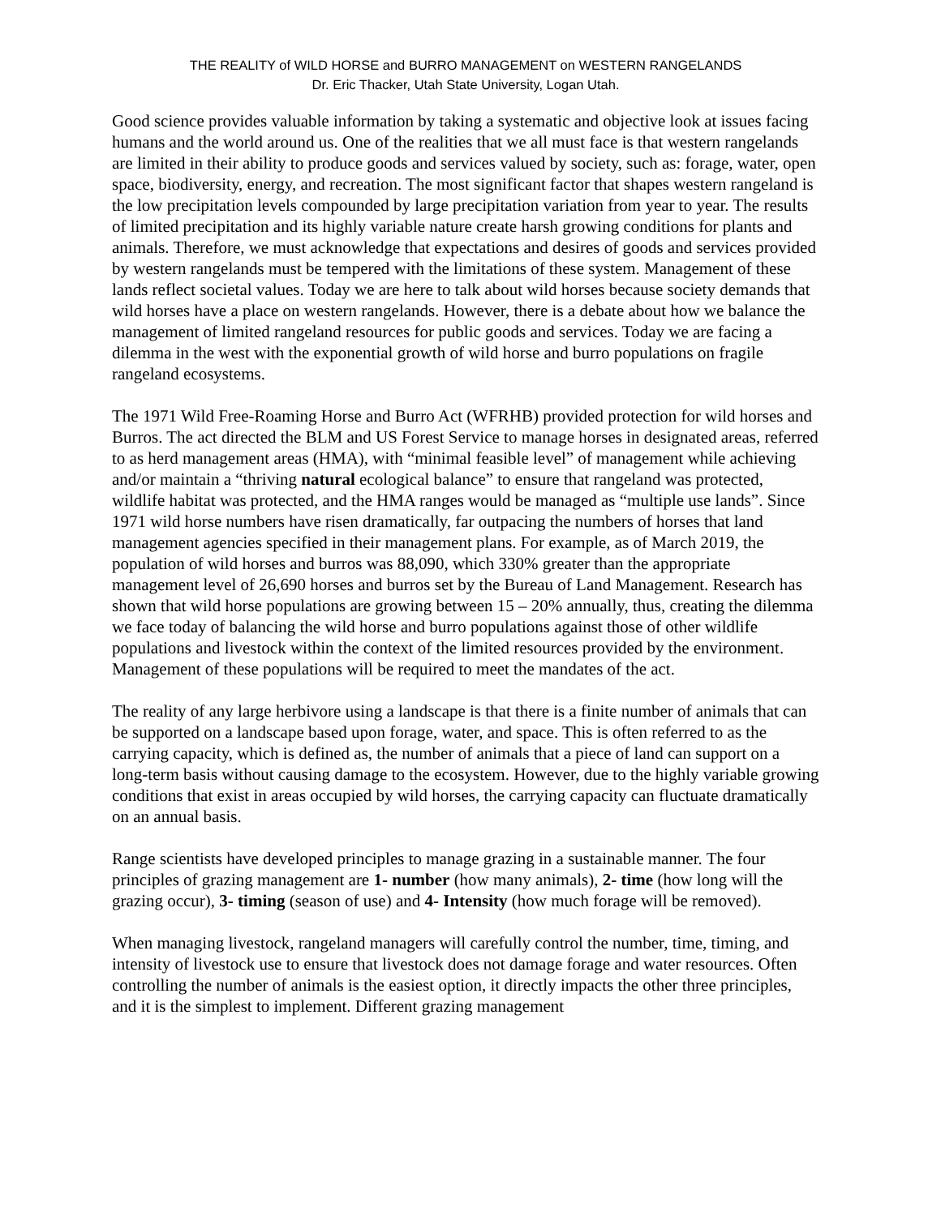THE REALITY of WILD HORSE and BURRO MANAGEMENT on WESTERN RANGELANDS
Dr. Eric Thacker, Utah State University, Logan Utah.
Good science provides valuable information by taking a systematic and objective look at issues facing humans and the world around us. One of the realities that we all must face is that western rangelands are limited in their ability to produce goods and services valued by society, such as: forage, water, open space, biodiversity, energy, and recreation. The most significant factor that shapes western rangeland is the low precipitation levels compounded by large precipitation variation from year to year. The results of limited precipitation and its highly variable nature create harsh growing conditions for plants and animals. Therefore, we must acknowledge that expectations and desires of goods and services provided by western rangelands must be tempered with the limitations of these system. Management of these lands reflect societal values. Today we are here to talk about wild horses because society demands that wild horses have a place on western rangelands. However, there is a debate about how we balance the management of limited rangeland resources for public goods and services. Today we are facing a dilemma in the west with the exponential growth of wild horse and burro populations on fragile rangeland ecosystems.
The 1971 Wild Free-Roaming Horse and Burro Act (WFRHB) provided protection for wild horses and Burros. The act directed the BLM and US Forest Service to manage horses in designated areas, referred to as herd management areas (HMA), with “minimal feasible level” of management while achieving and/or maintain a “thriving natural ecological balance” to ensure that rangeland was protected, wildlife habitat was protected, and the HMA ranges would be managed as “multiple use lands”. Since 1971 wild horse numbers have risen dramatically, far outpacing the numbers of horses that land management agencies specified in their management plans. For example, as of March 2019, the population of wild horses and burros was 88,090, which 330% greater than the appropriate management level of 26,690 horses and burros set by the Bureau of Land Management. Research has shown that wild horse populations are growing between 15 – 20% annually, thus, creating the dilemma we face today of balancing the wild horse and burro populations against those of other wildlife populations and livestock within the context of the limited resources provided by the environment. Management of these populations will be required to meet the mandates of the act.
The reality of any large herbivore using a landscape is that there is a finite number of animals that can be supported on a landscape based upon forage, water, and space. This is often referred to as the carrying capacity, which is defined as, the number of animals that a piece of land can support on a long-term basis without causing damage to the ecosystem. However, due to the highly variable growing conditions that exist in areas occupied by wild horses, the carrying capacity can fluctuate dramatically on an annual basis.
Range scientists have developed principles to manage grazing in a sustainable manner. The four principles of grazing management are 1- number (how many animals), 2- time (how long will the grazing occur), 3- timing (season of use) and 4- Intensity (how much forage will be removed).
When managing livestock, rangeland managers will carefully control the number, time, timing, and intensity of livestock use to ensure that livestock does not damage forage and water resources. Often controlling the number of animals is the easiest option, it directly impacts the other three principles, and it is the simplest to implement. Different grazing management